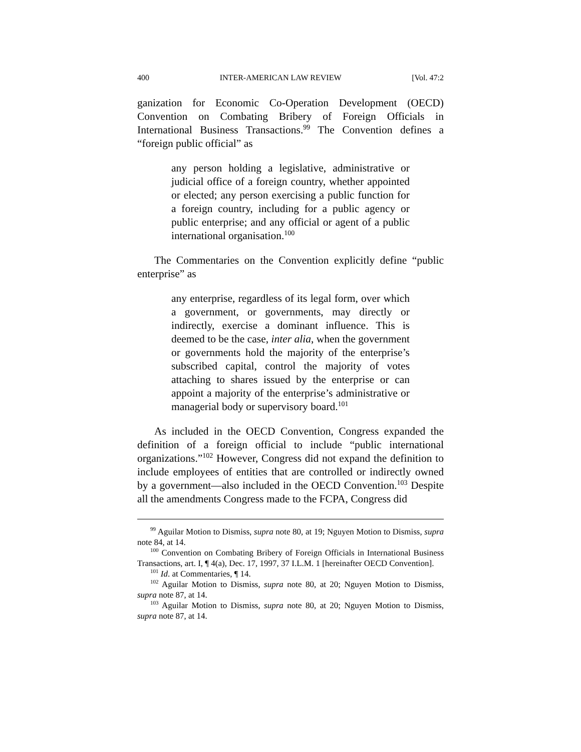400 INTER-AMERICAN LAW REVIEW [Vol. 47:2
ganization for Economic Co-Operation Development (OECD) Convention on Combating Bribery of Foreign Officials in International Business Transactions.<sup>99</sup> The Convention defines a “foreign public official” as
any person holding a legislative, administrative or judicial office of a foreign country, whether appointed or elected; any person exercising a public function for a foreign country, including for a public agency or public enterprise; and any official or agent of a public international organisation.<sup>100</sup>
The Commentaries on the Convention explicitly define “public enterprise” as
any enterprise, regardless of its legal form, over which a government, or governments, may directly or indirectly, exercise a dominant influence. This is deemed to be the case, inter alia, when the government or governments hold the majority of the enterprise’s subscribed capital, control the majority of votes attaching to shares issued by the enterprise or can appoint a majority of the enterprise’s administrative or managerial body or supervisory board.<sup>101</sup>
As included in the OECD Convention, Congress expanded the definition of a foreign official to include “public international organizations.”<sup>102</sup> However, Congress did not expand the definition to include employees of entities that are controlled or indirectly owned by a government—also included in the OECD Convention.<sup>103</sup> Despite all the amendments Congress made to the FCPA, Congress did
<sup>99</sup> Aguilar Motion to Dismiss, supra note 80, at 19; Nguyen Motion to Dismiss, supra note 84, at 14.
<sup>100</sup> Convention on Combating Bribery of Foreign Officials in International Business Transactions, art. I, ¶ 4(a), Dec. 17, 1997, 37 I.L.M. 1 [hereinafter OECD Convention].
<sup>101</sup> Id. at Commentaries, ¶ 14.
<sup>102</sup> Aguilar Motion to Dismiss, supra note 80, at 20; Nguyen Motion to Dismiss, supra note 87, at 14.
<sup>103</sup> Aguilar Motion to Dismiss, supra note 80, at 20; Nguyen Motion to Dismiss, supra note 87, at 14.